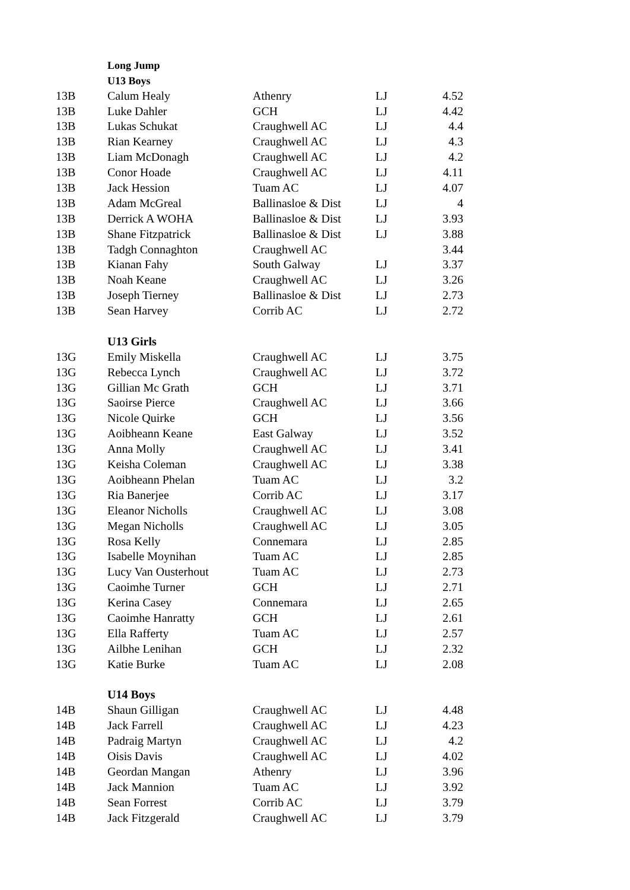| | Long Jump | | | |
| | U13 Boys | | | |
| 13B | Calum Healy | Athenry | LJ | 4.52 |
| 13B | Luke Dahler | GCH | LJ | 4.42 |
| 13B | Lukas Schukat | Craughwell AC | LJ | 4.4 |
| 13B | Rian Kearney | Craughwell AC | LJ | 4.3 |
| 13B | Liam McDonagh | Craughwell AC | LJ | 4.2 |
| 13B | Conor Hoade | Craughwell AC | LJ | 4.11 |
| 13B | Jack Hession | Tuam AC | LJ | 4.07 |
| 13B | Adam McGreal | Ballinasloe & Dist | LJ | 4 |
| 13B | Derrick A WOHA | Ballinasloe & Dist | LJ | 3.93 |
| 13B | Shane Fitzpatrick | Ballinasloe & Dist | LJ | 3.88 |
| 13B | Tadgh Connaghton | Craughwell AC | | 3.44 |
| 13B | Kianan Fahy | South Galway | LJ | 3.37 |
| 13B | Noah Keane | Craughwell AC | LJ | 3.26 |
| 13B | Joseph Tierney | Ballinasloe & Dist | LJ | 2.73 |
| 13B | Sean Harvey | Corrib AC | LJ | 2.72 |
| | U13 Girls | | | |
| 13G | Emily Miskella | Craughwell AC | LJ | 3.75 |
| 13G | Rebecca Lynch | Craughwell AC | LJ | 3.72 |
| 13G | Gillian Mc Grath | GCH | LJ | 3.71 |
| 13G | Saoirse Pierce | Craughwell AC | LJ | 3.66 |
| 13G | Nicole Quirke | GCH | LJ | 3.56 |
| 13G | Aoibheann Keane | East Galway | LJ | 3.52 |
| 13G | Anna Molly | Craughwell AC | LJ | 3.41 |
| 13G | Keisha Coleman | Craughwell AC | LJ | 3.38 |
| 13G | Aoibheann Phelan | Tuam AC | LJ | 3.2 |
| 13G | Ria Banerjee | Corrib AC | LJ | 3.17 |
| 13G | Eleanor Nicholls | Craughwell AC | LJ | 3.08 |
| 13G | Megan Nicholls | Craughwell AC | LJ | 3.05 |
| 13G | Rosa Kelly | Connemara | LJ | 2.85 |
| 13G | Isabelle Moynihan | Tuam AC | LJ | 2.85 |
| 13G | Lucy Van Ousterhout | Tuam AC | LJ | 2.73 |
| 13G | Caoimhe Turner | GCH | LJ | 2.71 |
| 13G | Kerina Casey | Connemara | LJ | 2.65 |
| 13G | Caoimhe Hanratty | GCH | LJ | 2.61 |
| 13G | Ella Rafferty | Tuam AC | LJ | 2.57 |
| 13G | Ailbhe Lenihan | GCH | LJ | 2.32 |
| 13G | Katie Burke | Tuam AC | LJ | 2.08 |
| | U14 Boys | | | |
| 14B | Shaun Gilligan | Craughwell AC | LJ | 4.48 |
| 14B | Jack Farrell | Craughwell AC | LJ | 4.23 |
| 14B | Padraig Martyn | Craughwell AC | LJ | 4.2 |
| 14B | Oisis Davis | Craughwell AC | LJ | 4.02 |
| 14B | Geordan Mangan | Athenry | LJ | 3.96 |
| 14B | Jack Mannion | Tuam AC | LJ | 3.92 |
| 14B | Sean Forrest | Corrib AC | LJ | 3.79 |
| 14B | Jack Fitzgerald | Craughwell AC | LJ | 3.79 |